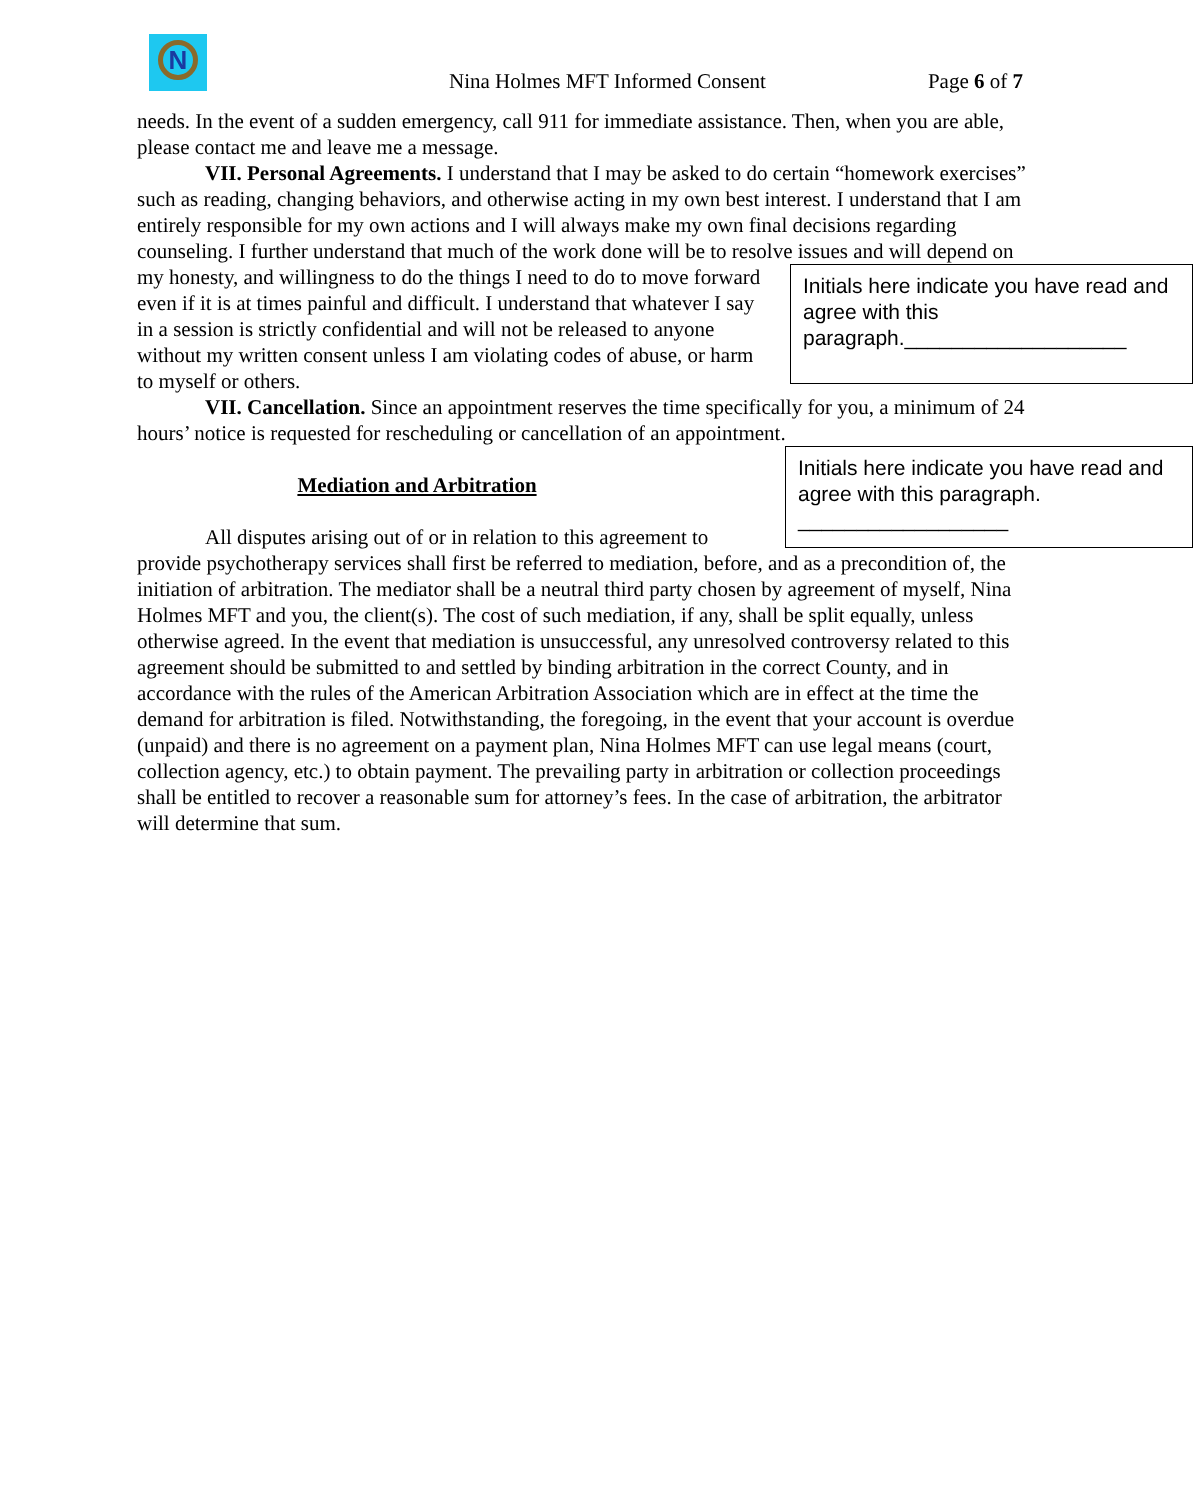N
Nina Holmes MFT Informed Consent Page 6 of 7
needs. In the event of a sudden emergency, call 911 for immediate assistance. Then, when you are able, please contact me and leave me a message.
VII. Personal Agreements. I understand that I may be asked to do certain “homework exercises” such as reading, changing behaviors, and otherwise acting in my own best interest. I understand that I am entirely responsible for my own actions and I will always make my own final decisions regarding counseling. I further understand that much of the work done will be to resolve issues and will depend on my honesty, and willingness to do the things I need to do to move Initials here indicate you have read and agree with this paragraph.___________________ forward even if it is at times painful and difficult. I understand that whatever I say in a session is strictly confidential and will not be released to anyone without my written consent unless I am violating codes of abuse, or harm to myself or others.
VII. Cancellation. Since an appointment reserves the time specifically for you, a minimum of 24 hours’ notice is requested for rescheduling or cancellation of an appointment. Initials here indicate you have read and agree with this paragraph. __________________
Mediation and Arbitration
All disputes arising out of or in relation to this agreement to provide psychotherapy services shall first be referred to mediation, before, and as a precondition of, the initiation of arbitration. The mediator shall be a neutral third party chosen by agreement of myself, Nina Holmes MFT and you, the client(s). The cost of such mediation, if any, shall be split equally, unless otherwise agreed. In the event that mediation is unsuccessful, any unresolved controversy related to this agreement should be submitted to and settled by binding arbitration in the correct County, and in accordance with the rules of the American Arbitration Association which are in effect at the time the demand for arbitration is filed. Notwithstanding, the foregoing, in the event that your account is overdue (unpaid) and there is no agreement on a payment plan, Nina Holmes MFT can use legal means (court, collection agency, etc.) to obtain payment. The prevailing party in arbitration or collection proceedings shall be entitled to recover a reasonable sum for attorney’s fees. In the case of arbitration, the arbitrator will determine that sum.